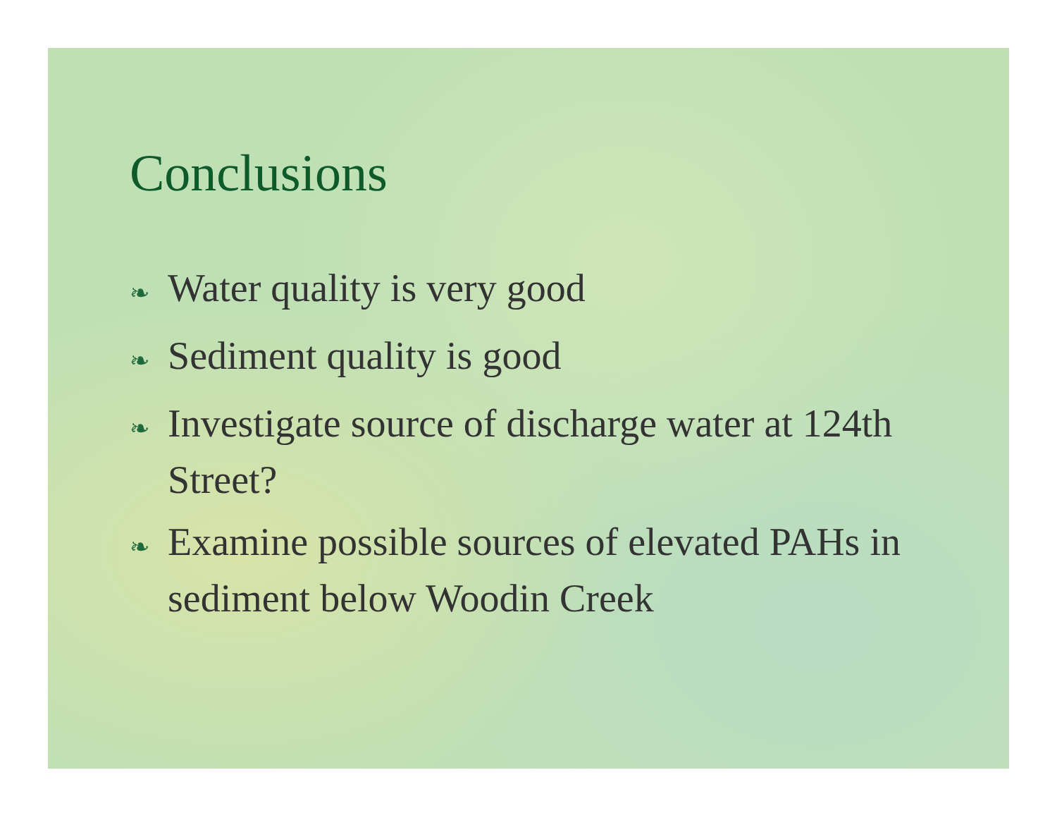Conclusions
❧ Water quality is very good
❧ Sediment quality is good
❧ Investigate source of discharge water at 124th Street?
❧ Examine possible sources of elevated PAHs in sediment below Woodin Creek